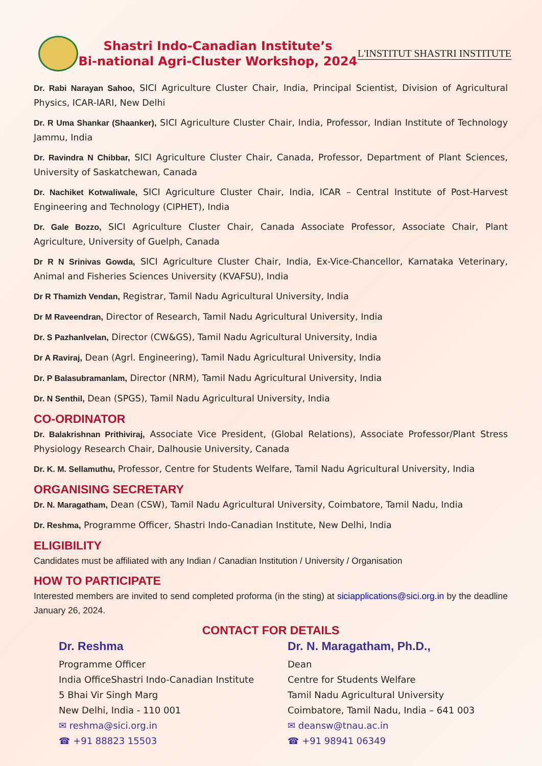Shastri Indo-Canadian Institute’s
Bi-national Agri-Cluster Workshop, 2024
L'INSTITUT SHASTRI INSTITUTE
Dr. Rabi Narayan Sahoo, SICI Agriculture Cluster Chair, India, Principal Scientist, Division of Agricultural Physics, ICAR-IARI, New Delhi
Dr. R Uma Shankar (Shaanker), SICI Agriculture Cluster Chair, India, Professor, Indian Institute of Technology Jammu, India
Dr. Ravindra N Chibbar, SICI Agriculture Cluster Chair, Canada, Professor, Department of Plant Sciences, University of Saskatchewan, Canada
Dr. Nachiket Kotwaliwale, SICI Agriculture Cluster Chair, India, ICAR – Central Institute of Post-Harvest Engineering and Technology (CIPHET), India
Dr. Gale Bozzo, SICI Agriculture Cluster Chair, Canada Associate Professor, Associate Chair, Plant Agriculture, University of Guelph, Canada
Dr R N Srinivas Gowda, SICI Agriculture Cluster Chair, India, Ex-Vice-Chancellor, Karnataka Veterinary, Animal and Fisheries Sciences University (KVAFSU), India
Dr R Thamizh Vendan, Registrar, Tamil Nadu Agricultural University, India
Dr M Raveendran, Director of Research, Tamil Nadu Agricultural University, India
Dr. S Pazhanlvelan, Director (CW&GS), Tamil Nadu Agricultural University, India
Dr A Raviraj, Dean (Agrl. Engineering), Tamil Nadu Agricultural University, India
Dr. P Balasubramanlam, Director (NRM), Tamil Nadu Agricultural University, India
Dr. N Senthil, Dean (SPGS), Tamil Nadu Agricultural University, India
CO-ORDINATOR
Dr. Balakrishnan Prithiviraj, Associate Vice President, (Global Relations), Associate Professor/Plant Stress Physiology Research Chair, Dalhousie University, Canada
Dr. K. M. Sellamuthu, Professor, Centre for Students Welfare, Tamil Nadu Agricultural University, India
ORGANISING SECRETARY
Dr. N. Maragatham, Dean (CSW), Tamil Nadu Agricultural University, Coimbatore, Tamil Nadu, India
Dr. Reshma, Programme Officer, Shastri Indo-Canadian Institute, New Delhi, India
ELIGIBILITY
Candidates must be affiliated with any Indian / Canadian Institution / University / Organisation
HOW TO PARTICIPATE
Interested members are invited to send completed proforma (in the sting) at siciapplications@sici.org.in by the deadline January 26, 2024.
CONTACT FOR DETAILS
Dr. Reshma
Programme Officer
India OfficeShastri Indo-Canadian Institute
5 Bhai Vir Singh Marg
New Delhi, India - 110 001
✉ reshma@sici.org.in
☎ +91 88823 15503
Dr. N. Maragatham, Ph.D.,
Dean
Centre for Students Welfare
Tamil Nadu Agricultural University
Coimbatore, Tamil Nadu, India – 641 003
✉ deansw@tnau.ac.in
☎ +91 98941 06349